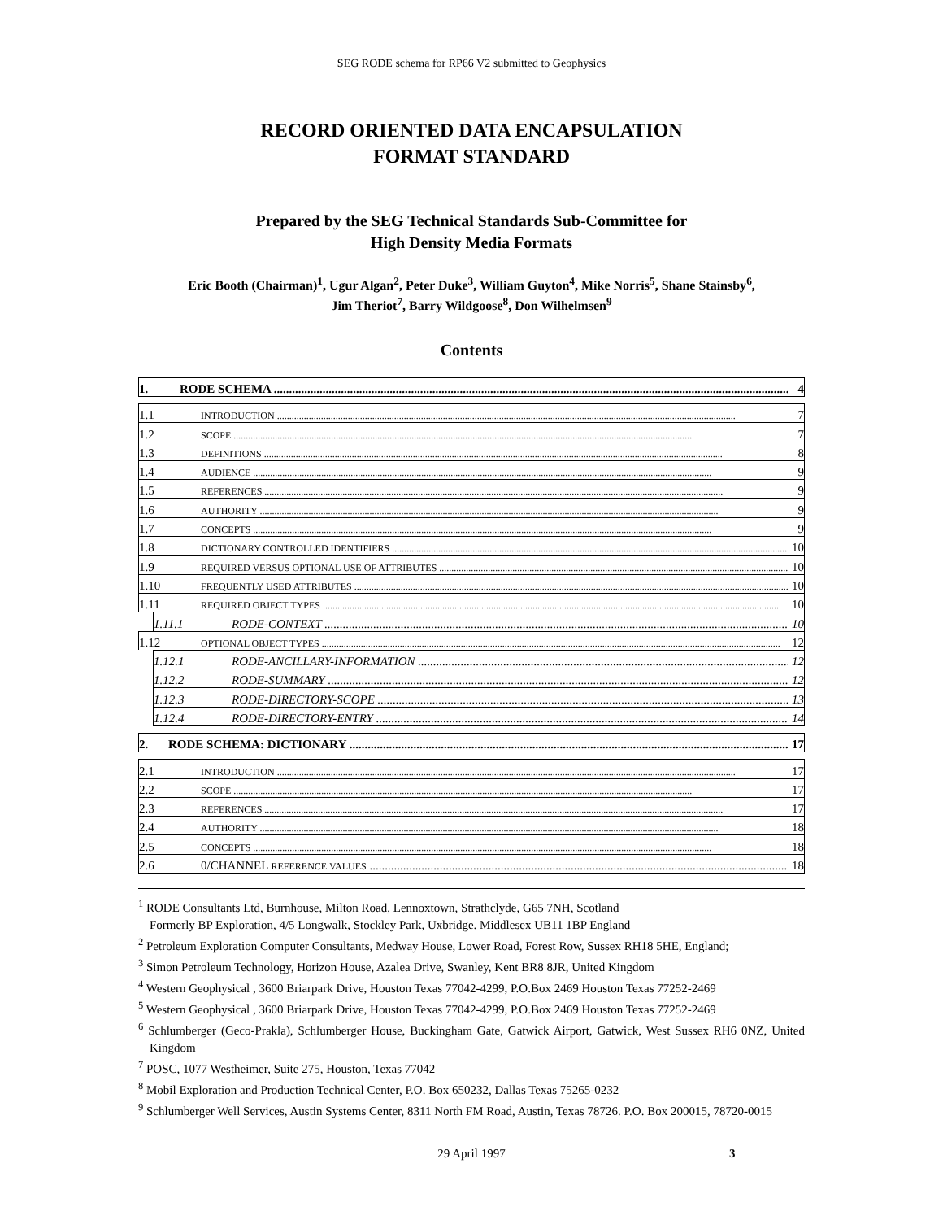SEG RODE schema for RP66 V2 submitted to Geophysics
RECORD ORIENTED DATA ENCAPSULATION
FORMAT STANDARD
Prepared by the SEG Technical Standards Sub-Committee for
High Density Media Formats
Eric Booth (Chairman)<sup>1</sup>, Ugur Algan<sup>2</sup>, Peter Duke<sup>3</sup>, William Guyton<sup>4</sup>, Mike Norris<sup>5</sup>, Shane Stainsby<sup>6</sup>,
Jim Theriot<sup>7</sup>, Barry Wildgoose<sup>8</sup>, Don Wilhelmsen<sup>9</sup>
Contents
1. RODE SCHEMA 4
1.1 INTRODUCTION 7
1.2 SCOPE 7
1.3 DEFINITIONS 8
1.4 AUDIENCE 9
1.5 REFERENCES 9
1.6 AUTHORITY 9
1.7 CONCEPTS 9
1.8 DICTIONARY CONTROLLED IDENTIFIERS 10
1.9 REQUIRED VERSUS OPTIONAL USE OF ATTRIBUTES 10
1.10 FREQUENTLY USED ATTRIBUTES 10
1.11 REQUIRED OBJECT TYPES 10
1.11.1 RODE-CONTEXT 10
1.12 OPTIONAL OBJECT TYPES 12
1.12.1 RODE-ANCILLARY-INFORMATION 12
1.12.2 RODE-SUMMARY 12
1.12.3 RODE-DIRECTORY-SCOPE 13
1.12.4 RODE-DIRECTORY-ENTRY 14
2. RODE SCHEMA: DICTIONARY 17
2.1 INTRODUCTION 17
2.2 SCOPE 17
2.3 REFERENCES 17
2.4 AUTHORITY 18
2.5 CONCEPTS 18
2.6 0/CHANNEL REFERENCE VALUES 18
<sup>1</sup> RODE Consultants Ltd, Burnhouse, Milton Road, Lennoxtown, Strathclyde, G65 7NH, Scotland
Formerly BP Exploration, 4/5 Longwalk, Stockley Park, Uxbridge. Middlesex UB11 1BP England
<sup>2</sup> Petroleum Exploration Computer Consultants, Medway House, Lower Road, Forest Row, Sussex RH18 5HE, England;
<sup>3</sup> Simon Petroleum Technology, Horizon House, Azalea Drive, Swanley, Kent BR8 8JR, United Kingdom
<sup>4</sup> Western Geophysical , 3600 Briarpark Drive, Houston Texas 77042-4299, P.O.Box 2469 Houston Texas 77252-2469
<sup>5</sup> Western Geophysical , 3600 Briarpark Drive, Houston Texas 77042-4299, P.O.Box 2469 Houston Texas 77252-2469
<sup>6</sup> Schlumberger (Geco-Prakla), Schlumberger House, Buckingham Gate, Gatwick Airport, Gatwick, West Sussex RH6 0NZ, United Kingdom
<sup>7</sup> POSC, 1077 Westheimer, Suite 275, Houston, Texas 77042
<sup>8</sup> Mobil Exploration and Production Technical Center, P.O. Box 650232, Dallas Texas 75265-0232
<sup>9</sup> Schlumberger Well Services, Austin Systems Center, 8311 North FM Road, Austin, Texas 78726. P.O. Box 200015, 78720-0015
29 April 1997 3